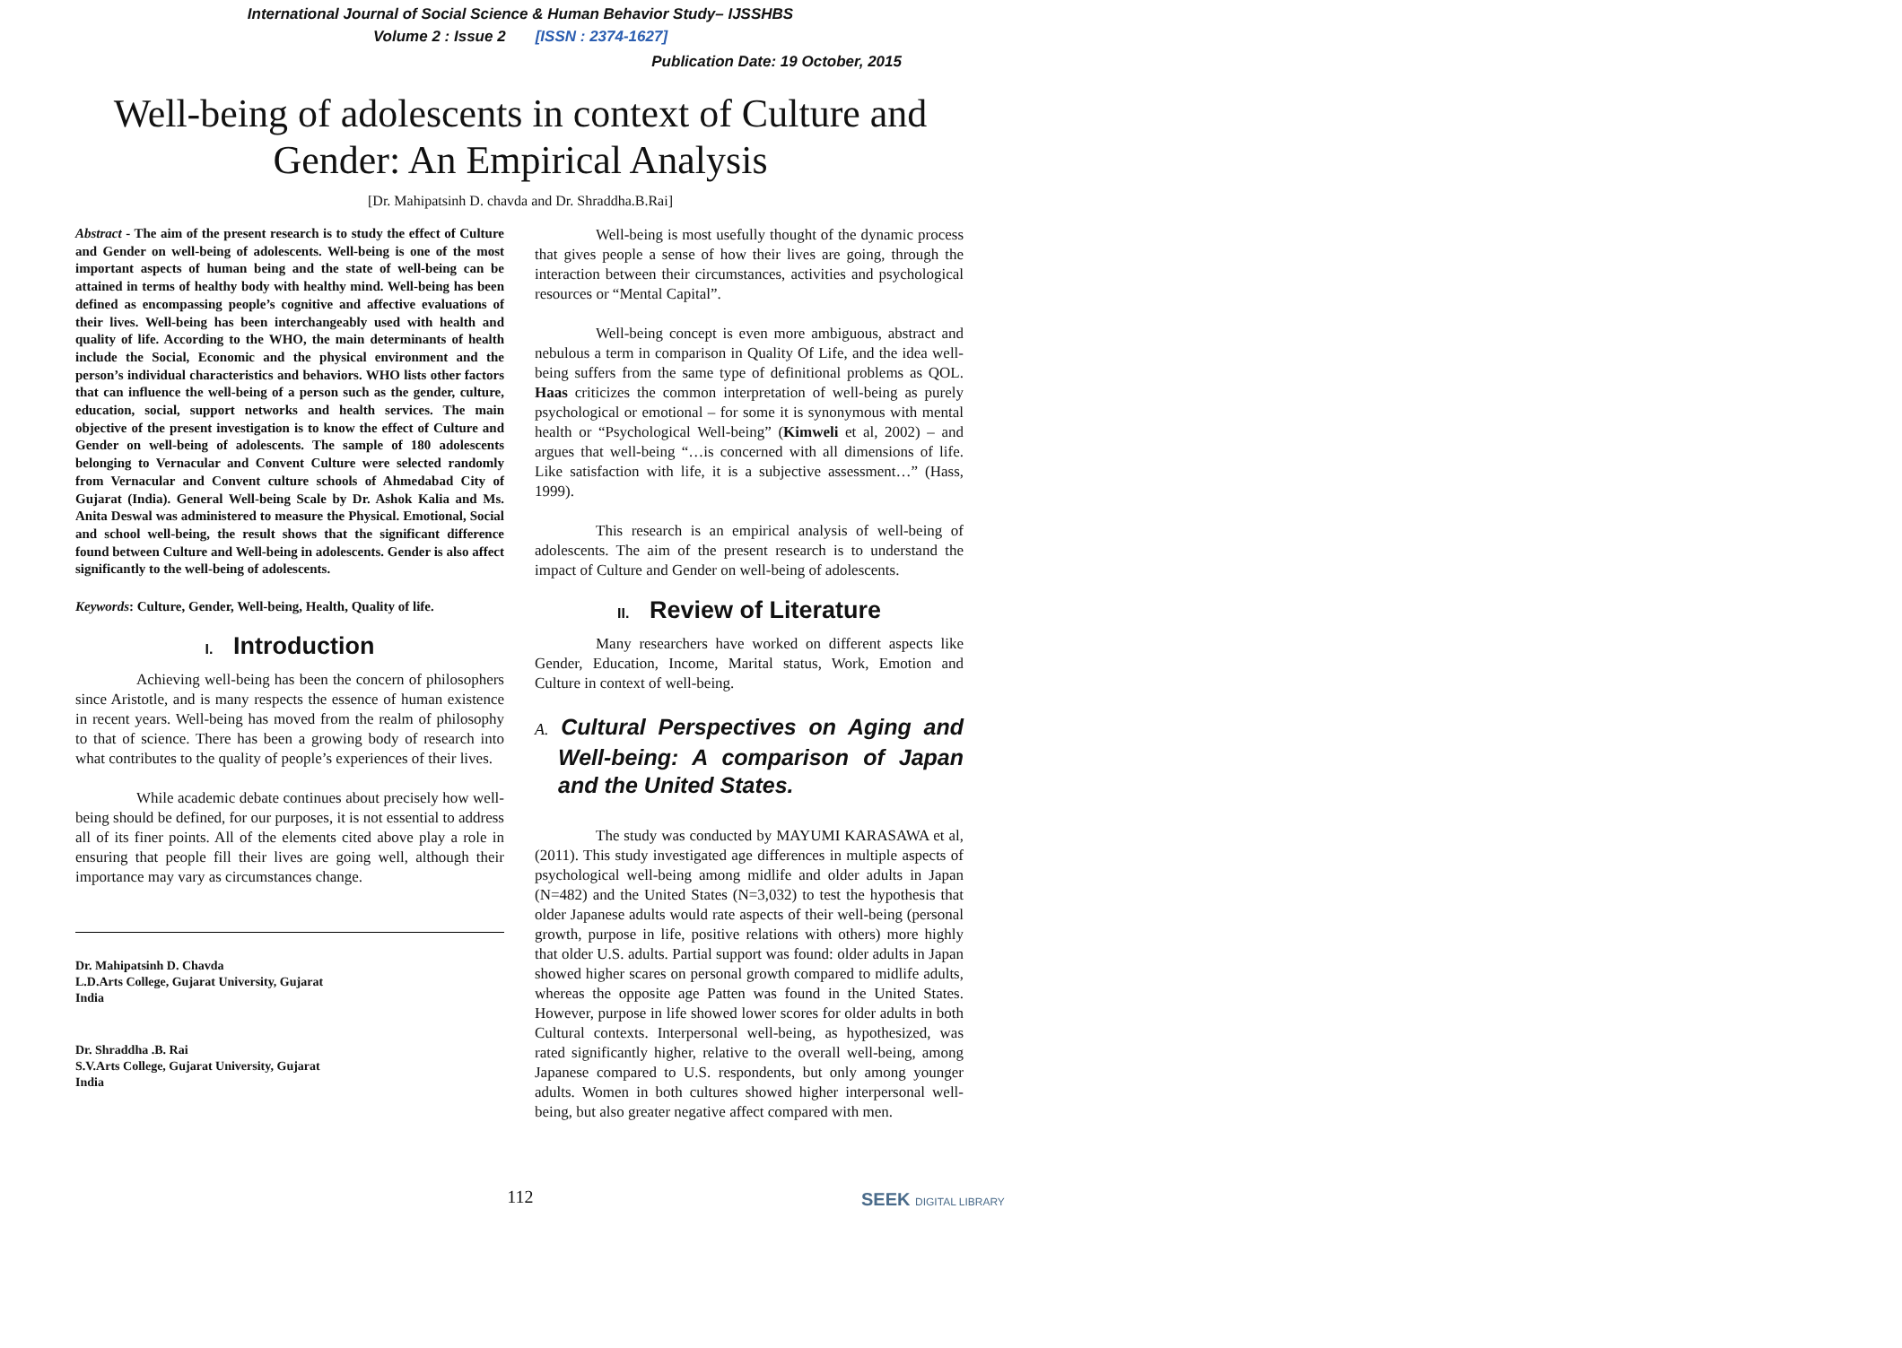International Journal of Social Science & Human Behavior Study– IJSSHBS
Volume 2 : Issue 2 [ISSN : 2374-1627]
Publication Date: 19 October, 2015
Well-being of adolescents in context of Culture and Gender: An Empirical Analysis
[Dr. Mahipatsinh D. chavda and Dr. Shraddha.B.Rai]
Abstract - The aim of the present research is to study the effect of Culture and Gender on well-being of adolescents. Well-being is one of the most important aspects of human being and the state of well-being can be attained in terms of healthy body with healthy mind. Well-being has been defined as encompassing people’s cognitive and affective evaluations of their lives. Well-being has been interchangeably used with health and quality of life. According to the WHO, the main determinants of health include the Social, Economic and the physical environment and the person’s individual characteristics and behaviors. WHO lists other factors that can influence the well-being of a person such as the gender, culture, education, social, support networks and health services. The main objective of the present investigation is to know the effect of Culture and Gender on well-being of adolescents. The sample of 180 adolescents belonging to Vernacular and Convent Culture were selected randomly from Vernacular and Convent culture schools of Ahmedabad City of Gujarat (India). General Well-being Scale by Dr. Ashok Kalia and Ms. Anita Deswal was administered to measure the Physical. Emotional, Social and school well-being, the result shows that the significant difference found between Culture and Well-being in adolescents. Gender is also affect significantly to the well-being of adolescents.
Keywords: Culture, Gender, Well-being, Health, Quality of life.
I. Introduction
Achieving well-being has been the concern of philosophers since Aristotle, and is many respects the essence of human existence in recent years. Well-being has moved from the realm of philosophy to that of science. There has been a growing body of research into what contributes to the quality of people’s experiences of their lives.
While academic debate continues about precisely how well-being should be defined, for our purposes, it is not essential to address all of its finer points. All of the elements cited above play a role in ensuring that people fill their lives are going well, although their importance may vary as circumstances change.
Dr. Mahipatsinh D. Chavda
L.D.Arts College, Gujarat University, Gujarat
India
Dr. Shraddha .B. Rai
S.V.Arts College, Gujarat University, Gujarat
India
Well-being is most usefully thought of the dynamic process that gives people a sense of how their lives are going, through the interaction between their circumstances, activities and psychological resources or “Mental Capital”.
Well-being concept is even more ambiguous, abstract and nebulous a term in comparison in Quality Of Life, and the idea well-being suffers from the same type of definitional problems as QOL. Haas criticizes the common interpretation of well-being as purely psychological or emotional – for some it is synonymous with mental health or “Psychological Well-being” (Kimweli et al, 2002) – and argues that well-being “…is concerned with all dimensions of life. Like satisfaction with life, it is a subjective assessment…” (Hass, 1999).
This research is an empirical analysis of well-being of adolescents. The aim of the present research is to understand the impact of Culture and Gender on well-being of adolescents.
II. Review of Literature
Many researchers have worked on different aspects like Gender, Education, Income, Marital status, Work, Emotion and Culture in context of well-being.
A. Cultural Perspectives on Aging and Well-being: A comparison of Japan and the United States.
The study was conducted by MAYUMI KARASAWA et al, (2011). This study investigated age differences in multiple aspects of psychological well-being among midlife and older adults in Japan (N=482) and the United States (N=3,032) to test the hypothesis that older Japanese adults would rate aspects of their well-being (personal growth, purpose in life, positive relations with others) more highly that older U.S. adults. Partial support was found: older adults in Japan showed higher scares on personal growth compared to midlife adults, whereas the opposite age Patten was found in the United States. However, purpose in life showed lower scores for older adults in both Cultural contexts. Interpersonal well-being, as hypothesized, was rated significantly higher, relative to the overall well-being, among Japanese compared to U.S. respondents, but only among younger adults. Women in both cultures showed higher interpersonal well-being, but also greater negative affect compared with men.
112
SEEK DIGITAL LIBRARY